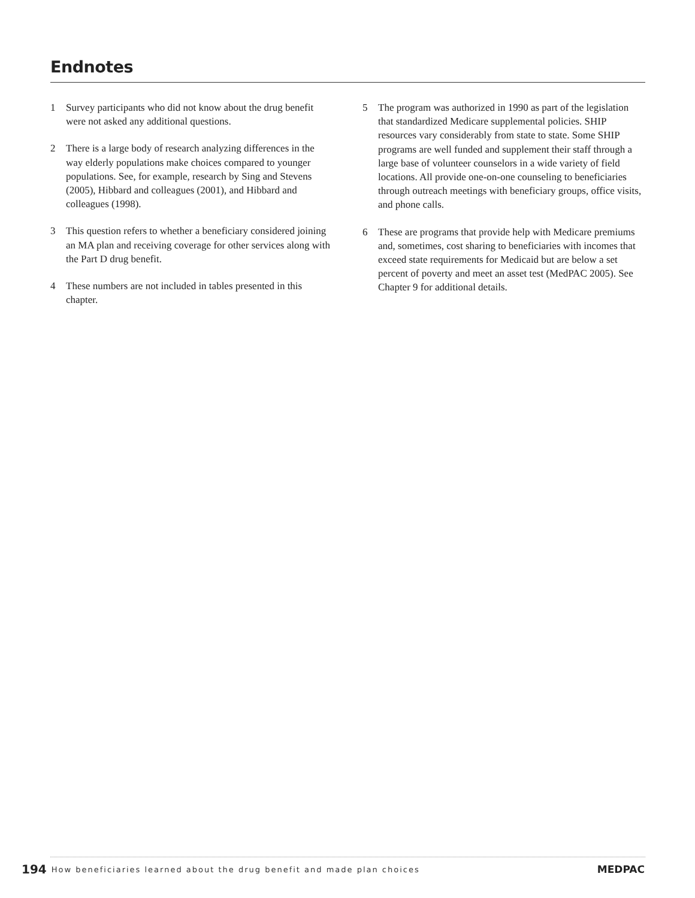Endnotes
1 Survey participants who did not know about the drug benefit were not asked any additional questions.
2 There is a large body of research analyzing differences in the way elderly populations make choices compared to younger populations. See, for example, research by Sing and Stevens (2005), Hibbard and colleagues (2001), and Hibbard and colleagues (1998).
3 This question refers to whether a beneficiary considered joining an MA plan and receiving coverage for other services along with the Part D drug benefit.
4 These numbers are not included in tables presented in this chapter.
5 The program was authorized in 1990 as part of the legislation that standardized Medicare supplemental policies. SHIP resources vary considerably from state to state. Some SHIP programs are well funded and supplement their staff through a large base of volunteer counselors in a wide variety of field locations. All provide one-on-one counseling to beneficiaries through outreach meetings with beneficiary groups, office visits, and phone calls.
6 These are programs that provide help with Medicare premiums and, sometimes, cost sharing to beneficiaries with incomes that exceed state requirements for Medicaid but are below a set percent of poverty and meet an asset test (MedPAC 2005). See Chapter 9 for additional details.
194 How beneficiaries learned about the drug benefit and made plan choices MEDPAC